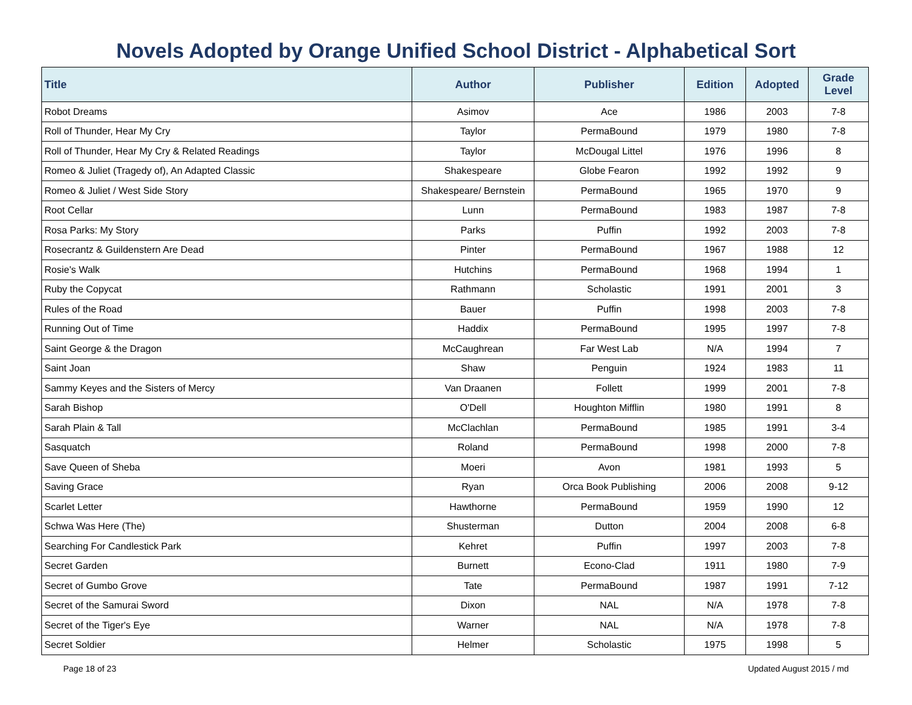Novels Adopted by Orange Unified School District - Alphabetical Sort
| Title | Author | Publisher | Edition | Adopted | Grade Level |
| --- | --- | --- | --- | --- | --- |
| Robot Dreams | Asimov | Ace | 1986 | 2003 | 7-8 |
| Roll of Thunder, Hear My Cry | Taylor | PermaBound | 1979 | 1980 | 7-8 |
| Roll of Thunder, Hear My Cry & Related Readings | Taylor | McDougal Littel | 1976 | 1996 | 8 |
| Romeo & Juliet (Tragedy of), An Adapted Classic | Shakespeare | Globe Fearon | 1992 | 1992 | 9 |
| Romeo & Juliet / West Side Story | Shakespeare/ Bernstein | PermaBound | 1965 | 1970 | 9 |
| Root Cellar | Lunn | PermaBound | 1983 | 1987 | 7-8 |
| Rosa Parks: My Story | Parks | Puffin | 1992 | 2003 | 7-8 |
| Rosecrantz & Guildenstern Are Dead | Pinter | PermaBound | 1967 | 1988 | 12 |
| Rosie's Walk | Hutchins | PermaBound | 1968 | 1994 | 1 |
| Ruby the Copycat | Rathmann | Scholastic | 1991 | 2001 | 3 |
| Rules of the Road | Bauer | Puffin | 1998 | 2003 | 7-8 |
| Running Out of Time | Haddix | PermaBound | 1995 | 1997 | 7-8 |
| Saint George & the Dragon | McCaughrean | Far West Lab | N/A | 1994 | 7 |
| Saint Joan | Shaw | Penguin | 1924 | 1983 | 11 |
| Sammy Keyes and the Sisters of Mercy | Van Draanen | Follett | 1999 | 2001 | 7-8 |
| Sarah Bishop | O'Dell | Houghton Mifflin | 1980 | 1991 | 8 |
| Sarah Plain & Tall | McClachlan | PermaBound | 1985 | 1991 | 3-4 |
| Sasquatch | Roland | PermaBound | 1998 | 2000 | 7-8 |
| Save Queen of Sheba | Moeri | Avon | 1981 | 1993 | 5 |
| Saving Grace | Ryan | Orca Book Publishing | 2006 | 2008 | 9-12 |
| Scarlet Letter | Hawthorne | PermaBound | 1959 | 1990 | 12 |
| Schwa Was Here (The) | Shusterman | Dutton | 2004 | 2008 | 6-8 |
| Searching For Candlestick Park | Kehret | Puffin | 1997 | 2003 | 7-8 |
| Secret Garden | Burnett | Econo-Clad | 1911 | 1980 | 7-9 |
| Secret of Gumbo Grove | Tate | PermaBound | 1987 | 1991 | 7-12 |
| Secret of the Samurai Sword | Dixon | NAL | N/A | 1978 | 7-8 |
| Secret of the Tiger's Eye | Warner | NAL | N/A | 1978 | 7-8 |
| Secret Soldier | Helmer | Scholastic | 1975 | 1998 | 5 |
Page 18 of 23 Updated August 2015 / md